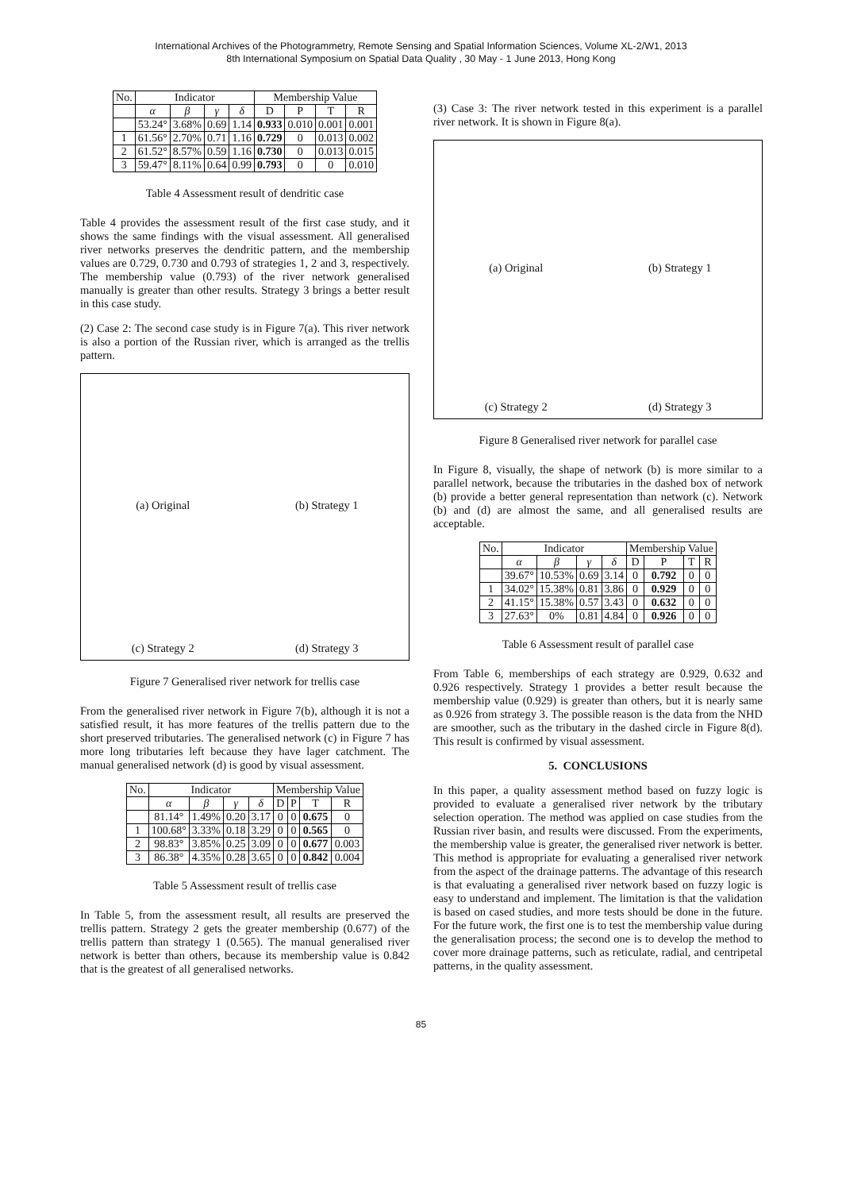International Archives of the Photogrammetry, Remote Sensing and Spatial Information Sciences, Volume XL-2/W1, 2013
8th International Symposium on Spatial Data Quality , 30 May - 1 June 2013, Hong Kong
| No. | Indicator | | | | Membership Value | | | |
| --- | --- | --- | --- | --- | --- | --- | --- | --- |
| | α | β | γ | δ | D | P | T | R |
| | 53.24° | 3.68% | 0.69 | 1.14 | 0.933 | 0.010 | 0.001 | 0.001 |
| 1 | 61.56° | 2.70% | 0.71 | 1.16 | 0.729 | 0 | 0.013 | 0.002 |
| 2 | 61.52° | 8.57% | 0.59 | 1.16 | 0.730 | 0 | 0.013 | 0.015 |
| 3 | 59.47° | 8.11% | 0.64 | 0.99 | 0.793 | 0 | 0 | 0.010 |
Table 4 Assessment result of dendritic case
Table 4 provides the assessment result of the first case study, and it shows the same findings with the visual assessment. All generalised river networks preserves the dendritic pattern, and the membership values are 0.729, 0.730 and 0.793 of strategies 1, 2 and 3, respectively. The membership value (0.793) of the river network generalised manually is greater than other results. Strategy 3 brings a better result in this case study.
(2) Case 2: The second case study is in Figure 7(a). This river network is also a portion of the Russian river, which is arranged as the trellis pattern.
(a) Original
(b) Strategy 1
(c) Strategy 2
(d) Strategy 3
Figure 7 Generalised river network for trellis case
From the generalised river network in Figure 7(b), although it is not a satisfied result, it has more features of the trellis pattern due to the short preserved tributaries. The generalised network (c) in Figure 7 has more long tributaries left because they have lager catchment. The manual generalised network (d) is good by visual assessment.
| No. | Indicator | | | | Membership Value | | | |
| --- | --- | --- | --- | --- | --- | --- | --- | --- |
| | α | β | γ | δ | D | P | T | R |
| | 81.14° | 1.49% | 0.20 | 3.17 | 0 | 0 | 0.675 | 0 |
| 1 | 100.68° | 3.33% | 0.18 | 3.29 | 0 | 0 | 0.565 | 0 |
| 2 | 98.83° | 3.85% | 0.25 | 3.09 | 0 | 0 | 0.677 | 0.003 |
| 3 | 86.38° | 4.35% | 0.28 | 3.65 | 0 | 0 | 0.842 | 0.004 |
Table 5 Assessment result of trellis case
In Table 5, from the assessment result, all results are preserved the trellis pattern. Strategy 2 gets the greater membership (0.677) of the trellis pattern than strategy 1 (0.565). The manual generalised river network is better than others, because its membership value is 0.842 that is the greatest of all generalised networks.
(3) Case 3: The river network tested in this experiment is a parallel river network. It is shown in Figure 8(a).
(a) Original
(b) Strategy 1
(c) Strategy 2
(d) Strategy 3
Figure 8 Generalised river network for parallel case
In Figure 8, visually, the shape of network (b) is more similar to a parallel network, because the tributaries in the dashed box of network (b) provide a better general representation than network (c). Network (b) and (d) are almost the same, and all generalised results are acceptable.
| No. | Indicator | | | | Membership Value | | | |
| --- | --- | --- | --- | --- | --- | --- | --- | --- |
| | α | β | γ | δ | D | P | T | R |
| | 39.67° | 10.53% | 0.69 | 3.14 | 0 | 0.792 | 0 | 0 |
| 1 | 34.02° | 15.38% | 0.81 | 3.86 | 0 | 0.929 | 0 | 0 |
| 2 | 41.15° | 15.38% | 0.57 | 3.43 | 0 | 0.632 | 0 | 0 |
| 3 | 27.63° | 0% | 0.81 | 4.84 | 0 | 0.926 | 0 | 0 |
Table 6 Assessment result of parallel case
From Table 6, memberships of each strategy are 0.929, 0.632 and 0.926 respectively. Strategy 1 provides a better result because the membership value (0.929) is greater than others, but it is nearly same as 0.926 from strategy 3. The possible reason is the data from the NHD are smoother, such as the tributary in the dashed circle in Figure 8(d). This result is confirmed by visual assessment.
5. CONCLUSIONS
In this paper, a quality assessment method based on fuzzy logic is provided to evaluate a generalised river network by the tributary selection operation. The method was applied on case studies from the Russian river basin, and results were discussed. From the experiments, the membership value is greater, the generalised river network is better. This method is appropriate for evaluating a generalised river network from the aspect of the drainage patterns. The advantage of this research is that evaluating a generalised river network based on fuzzy logic is easy to understand and implement. The limitation is that the validation is based on cased studies, and more tests should be done in the future. For the future work, the first one is to test the membership value during the generalisation process; the second one is to develop the method to cover more drainage patterns, such as reticulate, radial, and centripetal patterns, in the quality assessment.
85